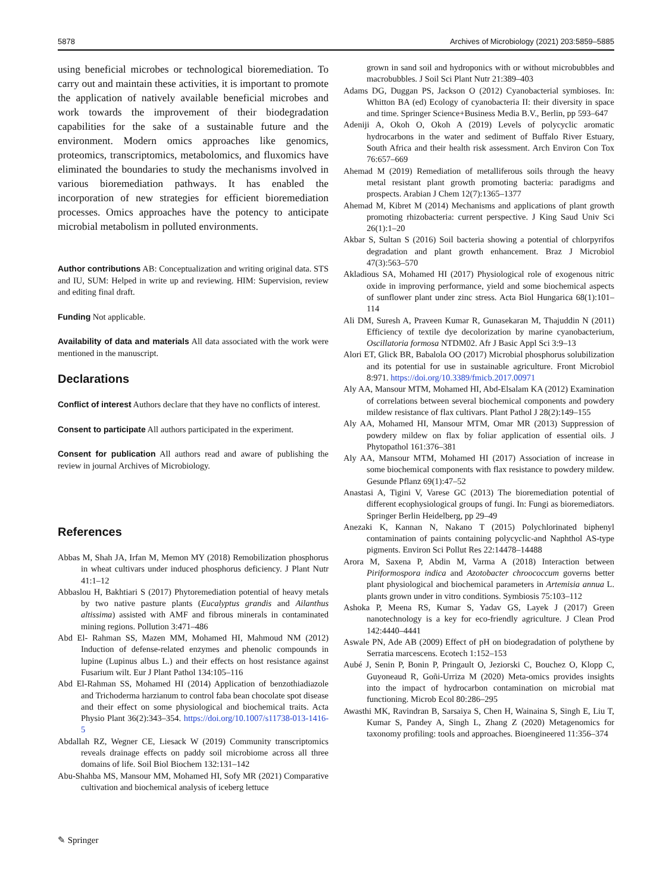5878 Archives of Microbiology (2021) 203:5859–5885
using beneficial microbes or technological bioremediation. To carry out and maintain these activities, it is important to promote the application of natively available beneficial microbes and work towards the improvement of their biodegradation capabilities for the sake of a sustainable future and the environment. Modern omics approaches like genomics, proteomics, transcriptomics, metabolomics, and fluxomics have eliminated the boundaries to study the mechanisms involved in various bioremediation pathways. It has enabled the incorporation of new strategies for efficient bioremediation processes. Omics approaches have the potency to anticipate microbial metabolism in polluted environments.
Author contributions AB: Conceptualization and writing original data. STS and IU, SUM: Helped in write up and reviewing. HIM: Supervision, review and editing final draft.
Funding Not applicable.
Availability of data and materials All data associated with the work were mentioned in the manuscript.
Declarations
Conflict of interest Authors declare that they have no conflicts of interest.
Consent to participate All authors participated in the experiment.
Consent for publication All authors read and aware of publishing the review in journal Archives of Microbiology.
References
Abbas M, Shah JA, Irfan M, Memon MY (2018) Remobilization phosphorus in wheat cultivars under induced phosphorus deficiency. J Plant Nutr 41:1–12
Abbaslou H, Bakhtiari S (2017) Phytoremediation potential of heavy metals by two native pasture plants (Eucalyptus grandis and Ailanthus altissima) assisted with AMF and fibrous minerals in contaminated mining regions. Pollution 3:471–486
Abd El- Rahman SS, Mazen MM, Mohamed HI, Mahmoud NM (2012) Induction of defense-related enzymes and phenolic compounds in lupine (Lupinus albus L.) and their effects on host resistance against Fusarium wilt. Eur J Plant Pathol 134:105–116
Abd El-Rahman SS, Mohamed HI (2014) Application of benzothiadiazole and Trichoderma harzianum to control faba bean chocolate spot disease and their effect on some physiological and biochemical traits. Acta Physio Plant 36(2):343–354. https://doi.org/10.1007/s11738-013-1416-5
Abdallah RZ, Wegner CE, Liesack W (2019) Community transcriptomics reveals drainage effects on paddy soil microbiome across all three domains of life. Soil Biol Biochem 132:131–142
Abu-Shahba MS, Mansour MM, Mohamed HI, Sofy MR (2021) Comparative cultivation and biochemical analysis of iceberg lettuce
grown in sand soil and hydroponics with or without microbubbles and macrobubbles. J Soil Sci Plant Nutr 21:389–403
Adams DG, Duggan PS, Jackson O (2012) Cyanobacterial symbioses. In: Whitton BA (ed) Ecology of cyanobacteria II: their diversity in space and time. Springer Science+Business Media B.V., Berlin, pp 593–647
Adeniji A, Okoh O, Okoh A (2019) Levels of polycyclic aromatic hydrocarbons in the water and sediment of Buffalo River Estuary, South Africa and their health risk assessment. Arch Environ Con Tox 76:657–669
Ahemad M (2019) Remediation of metalliferous soils through the heavy metal resistant plant growth promoting bacteria: paradigms and prospects. Arabian J Chem 12(7):1365–1377
Ahemad M, Kibret M (2014) Mechanisms and applications of plant growth promoting rhizobacteria: current perspective. J King Saud Univ Sci 26(1):1–20
Akbar S, Sultan S (2016) Soil bacteria showing a potential of chlorpyrifos degradation and plant growth enhancement. Braz J Microbiol 47(3):563–570
Akladious SA, Mohamed HI (2017) Physiological role of exogenous nitric oxide in improving performance, yield and some biochemical aspects of sunflower plant under zinc stress. Acta Biol Hungarica 68(1):101–114
Ali DM, Suresh A, Praveen Kumar R, Gunasekaran M, Thajuddin N (2011) Efficiency of textile dye decolorization by marine cyanobacterium, Oscillatoria formosa NTDM02. Afr J Basic Appl Sci 3:9–13
Alori ET, Glick BR, Babalola OO (2017) Microbial phosphorus solubilization and its potential for use in sustainable agriculture. Front Microbiol 8:971. https://doi.org/10.3389/fmicb.2017.00971
Aly AA, Mansour MTM, Mohamed HI, Abd-Elsalam KA (2012) Examination of correlations between several biochemical components and powdery mildew resistance of flax cultivars. Plant Pathol J 28(2):149–155
Aly AA, Mohamed HI, Mansour MTM, Omar MR (2013) Suppression of powdery mildew on flax by foliar application of essential oils. J Phytopathol 161:376–381
Aly AA, Mansour MTM, Mohamed HI (2017) Association of increase in some biochemical components with flax resistance to powdery mildew. Gesunde Pflanz 69(1):47–52
Anastasi A, Tigini V, Varese GC (2013) The bioremediation potential of different ecophysiological groups of fungi. In: Fungi as bioremediators. Springer Berlin Heidelberg, pp 29–49
Anezaki K, Kannan N, Nakano T (2015) Polychlorinated biphenyl contamination of paints containing polycyclic-and Naphthol AS-type pigments. Environ Sci Pollut Res 22:14478–14488
Arora M, Saxena P, Abdin M, Varma A (2018) Interaction between Piriformospora indica and Azotobacter chroococcum governs better plant physiological and biochemical parameters in Artemisia annua L. plants grown under in vitro conditions. Symbiosis 75:103–112
Ashoka P, Meena RS, Kumar S, Yadav GS, Layek J (2017) Green nanotechnology is a key for eco-friendly agriculture. J Clean Prod 142:4440–4441
Aswale PN, Ade AB (2009) Effect of pH on biodegradation of polythene by Serratia marcescens. Ecotech 1:152–153
Aubé J, Senin P, Bonin P, Pringault O, Jeziorski C, Bouchez O, Klopp C, Guyoneaud R, Goñi-Urriza M (2020) Meta-omics provides insights into the impact of hydrocarbon contamination on microbial mat functioning. Microb Ecol 80:286–295
Awasthi MK, Ravindran B, Sarsaiya S, Chen H, Wainaina S, Singh E, Liu T, Kumar S, Pandey A, Singh L, Zhang Z (2020) Metagenomics for taxonomy profiling: tools and approaches. Bioengineered 11:356–374
✎ Springer